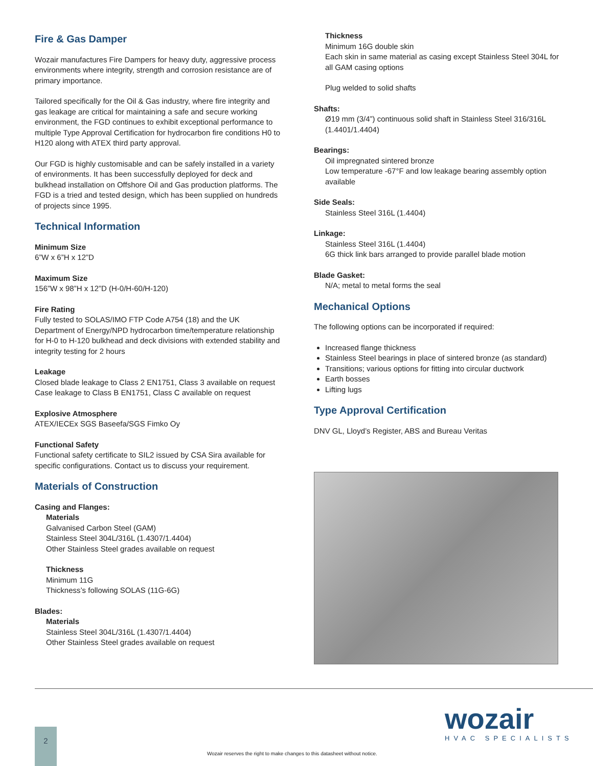Fire & Gas Damper
Wozair manufactures Fire Dampers for heavy duty, aggressive process environments where integrity, strength and corrosion resistance are of primary importance.
Tailored specifically for the Oil & Gas industry, where fire integrity and gas leakage are critical for maintaining a safe and secure working environment, the FGD continues to exhibit exceptional performance to multiple Type Approval Certification for hydrocarbon fire conditions H0 to H120 along with ATEX third party approval.
Our FGD is highly customisable and can be safely installed in a variety of environments. It has been successfully deployed for deck and bulkhead installation on Offshore Oil and Gas production platforms. The FGD is a tried and tested design, which has been supplied on hundreds of projects since 1995.
Technical Information
Minimum Size
6”W x 6”H x 12”D
Maximum Size
156”W x 98”H x 12”D (H-0/H-60/H-120)
Fire Rating
Fully tested to SOLAS/IMO FTP Code A754 (18) and the UK Department of Energy/NPD hydrocarbon time/temperature relationship for H-0 to H-120 bulkhead and deck divisions with extended stability and integrity testing for 2 hours
Leakage
Closed blade leakage to Class 2 EN1751, Class 3 available on request
Case leakage to Class B EN1751, Class C available on request
Explosive Atmosphere
ATEX/IECEx SGS Baseefa/SGS Fimko Oy
Functional Safety
Functional safety certificate to SIL2 issued by CSA Sira available for specific configurations. Contact us to discuss your requirement.
Materials of Construction
Casing and Flanges:
Materials
Galvanised Carbon Steel (GAM)
Stainless Steel 304L/316L (1.4307/1.4404)
Other Stainless Steel grades available on request
Thickness
Minimum 11G
Thickness’s following SOLAS (11G-6G)
Blades:
Materials
Stainless Steel 304L/316L (1.4307/1.4404)
Other Stainless Steel grades available on request
Thickness
Minimum 16G double skin
Each skin in same material as casing except Stainless Steel 304L for all GAM casing options
Plug welded to solid shafts
Shafts:
Ø19 mm (3/4”) continuous solid shaft in Stainless Steel 316/316L (1.4401/1.4404)
Bearings:
Oil impregnated sintered bronze
Low temperature -67°F and low leakage bearing assembly option available
Side Seals:
Stainless Steel 316L (1.4404)
Linkage:
Stainless Steel 316L (1.4404)
6G thick link bars arranged to provide parallel blade motion
Blade Gasket:
N/A; metal to metal forms the seal
Mechanical Options
The following options can be incorporated if required:
Increased flange thickness
Stainless Steel bearings in place of sintered bronze (as standard)
Transitions; various options for fitting into circular ductwork
Earth bosses
Lifting lugs
Type Approval Certification
DNV GL, Lloyd’s Register, ABS and Bureau Veritas
2 wozair
HVAC SPECIALISTS
Wozair reserves the right to make changes to this datasheet without notice.